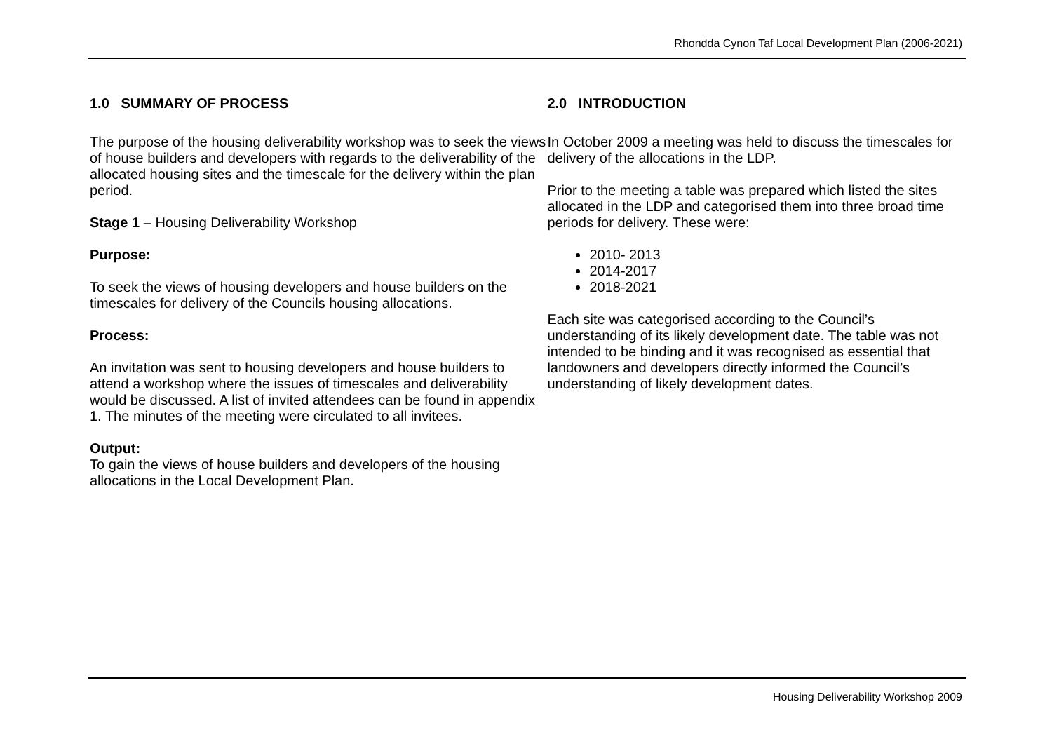Rhondda Cynon Taf Local Development Plan (2006-2021)
1.0 SUMMARY OF PROCESS
The purpose of the housing deliverability workshop was to seek the views of house builders and developers with regards to the deliverability of the allocated housing sites and the timescale for the delivery within the plan period.
Stage 1 – Housing Deliverability Workshop
Purpose:
To seek the views of housing developers and house builders on the timescales for delivery of the Councils housing allocations.
Process:
An invitation was sent to housing developers and house builders to attend a workshop where the issues of timescales and deliverability would be discussed. A list of invited attendees can be found in appendix 1. The minutes of the meeting were circulated to all invitees.
Output:
To gain the views of house builders and developers of the housing allocations in the Local Development Plan.
2.0 INTRODUCTION
In October 2009 a meeting was held to discuss the timescales for delivery of the allocations in the LDP.
Prior to the meeting a table was prepared which listed the sites allocated in the LDP and categorised them into three broad time periods for delivery. These were:
2010- 2013
2014-2017
2018-2021
Each site was categorised according to the Council’s understanding of its likely development date. The table was not intended to be binding and it was recognised as essential that landowners and developers directly informed the Council’s understanding of likely development dates.
Housing Deliverability Workshop 2009